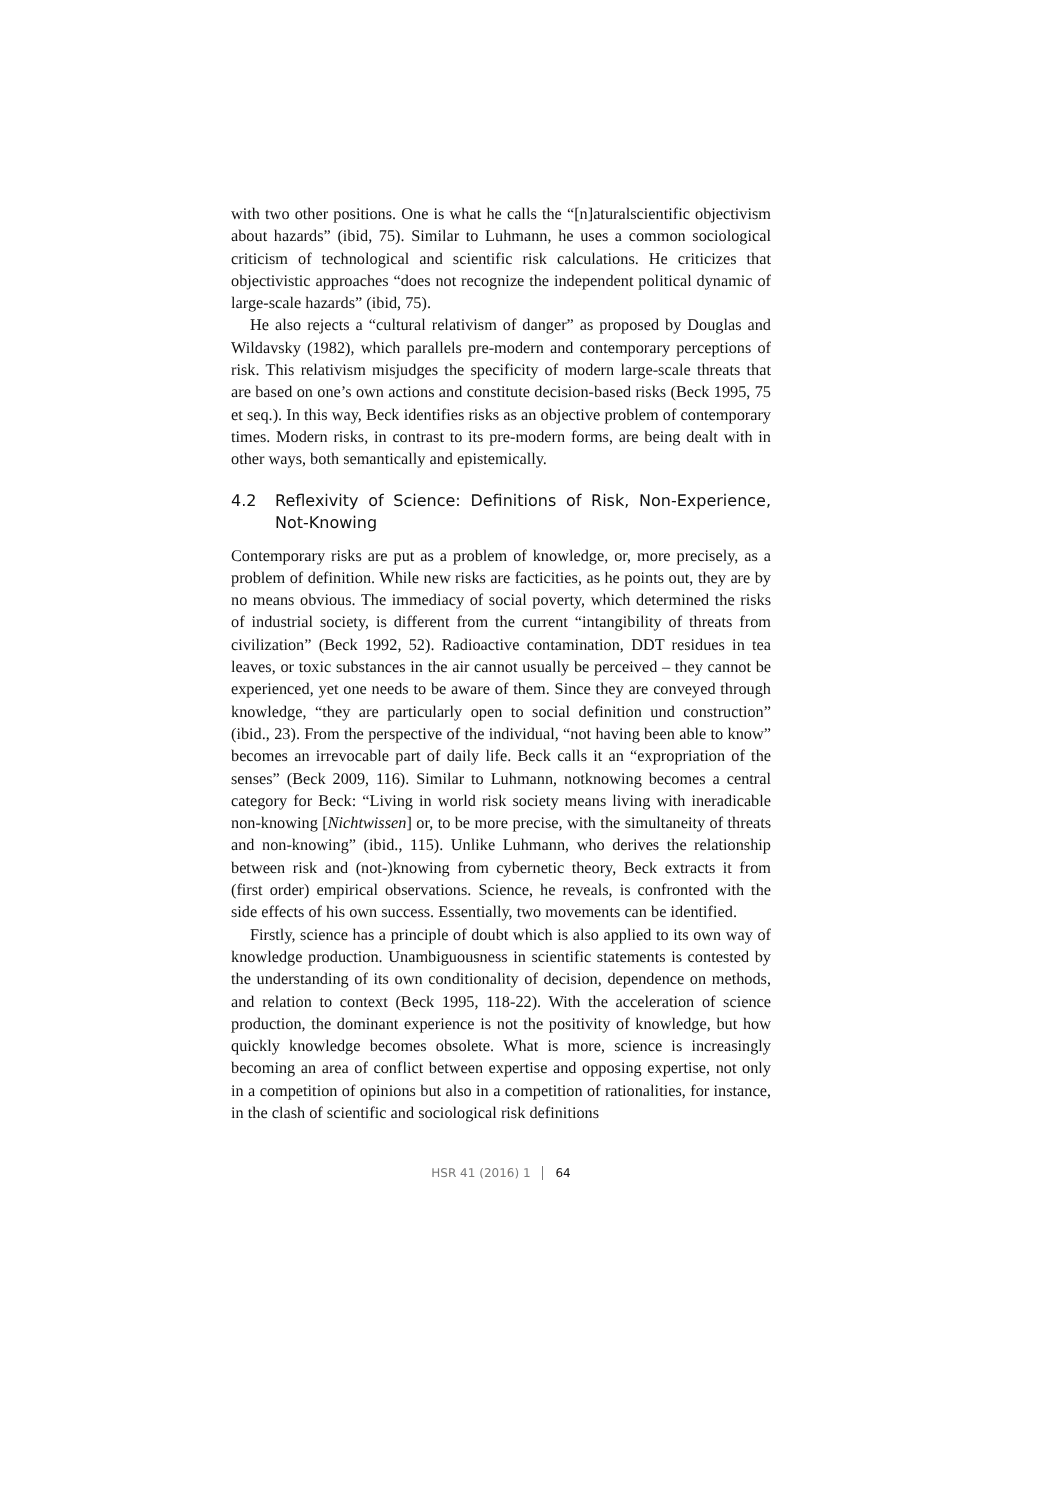with two other positions. One is what he calls the “[n]aturalscientific objectivism about hazards” (ibid, 75). Similar to Luhmann, he uses a common sociological criticism of technological and scientific risk calculations. He criticizes that objectivistic approaches “does not recognize the independent political dynamic of large-scale hazards” (ibid, 75).
He also rejects a “cultural relativism of danger” as proposed by Douglas and Wildavsky (1982), which parallels pre-modern and contemporary perceptions of risk. This relativism misjudges the specificity of modern large-scale threats that are based on one’s own actions and constitute decision-based risks (Beck 1995, 75 et seq.). In this way, Beck identifies risks as an objective problem of contemporary times. Modern risks, in contrast to its pre-modern forms, are being dealt with in other ways, both semantically and epistemically.
4.2 Reflexivity of Science: Definitions of Risk, Non-Experience, Not-Knowing
Contemporary risks are put as a problem of knowledge, or, more precisely, as a problem of definition. While new risks are facticities, as he points out, they are by no means obvious. The immediacy of social poverty, which determined the risks of industrial society, is different from the current “intangibility of threats from civilization” (Beck 1992, 52). Radioactive contamination, DDT residues in tea leaves, or toxic substances in the air cannot usually be perceived – they cannot be experienced, yet one needs to be aware of them. Since they are conveyed through knowledge, “they are particularly open to social definition und construction” (ibid., 23). From the perspective of the individual, “not having been able to know” becomes an irrevocable part of daily life. Beck calls it an “expropriation of the senses” (Beck 2009, 116). Similar to Luhmann, notknowing becomes a central category for Beck: “Living in world risk society means living with ineradicable non-knowing [Nichtwissen] or, to be more precise, with the simultaneity of threats and non-knowing” (ibid., 115). Unlike Luhmann, who derives the relationship between risk and (not-)knowing from cybernetic theory, Beck extracts it from (first order) empirical observations. Science, he reveals, is confronted with the side effects of his own success. Essentially, two movements can be identified.
Firstly, science has a principle of doubt which is also applied to its own way of knowledge production. Unambiguousness in scientific statements is contested by the understanding of its own conditionality of decision, dependence on methods, and relation to context (Beck 1995, 118-22). With the acceleration of science production, the dominant experience is not the positivity of knowledge, but how quickly knowledge becomes obsolete. What is more, science is increasingly becoming an area of conflict between expertise and opposing expertise, not only in a competition of opinions but also in a competition of rationalities, for instance, in the clash of scientific and sociological risk definitions
HSR 41 (2016) 1 64